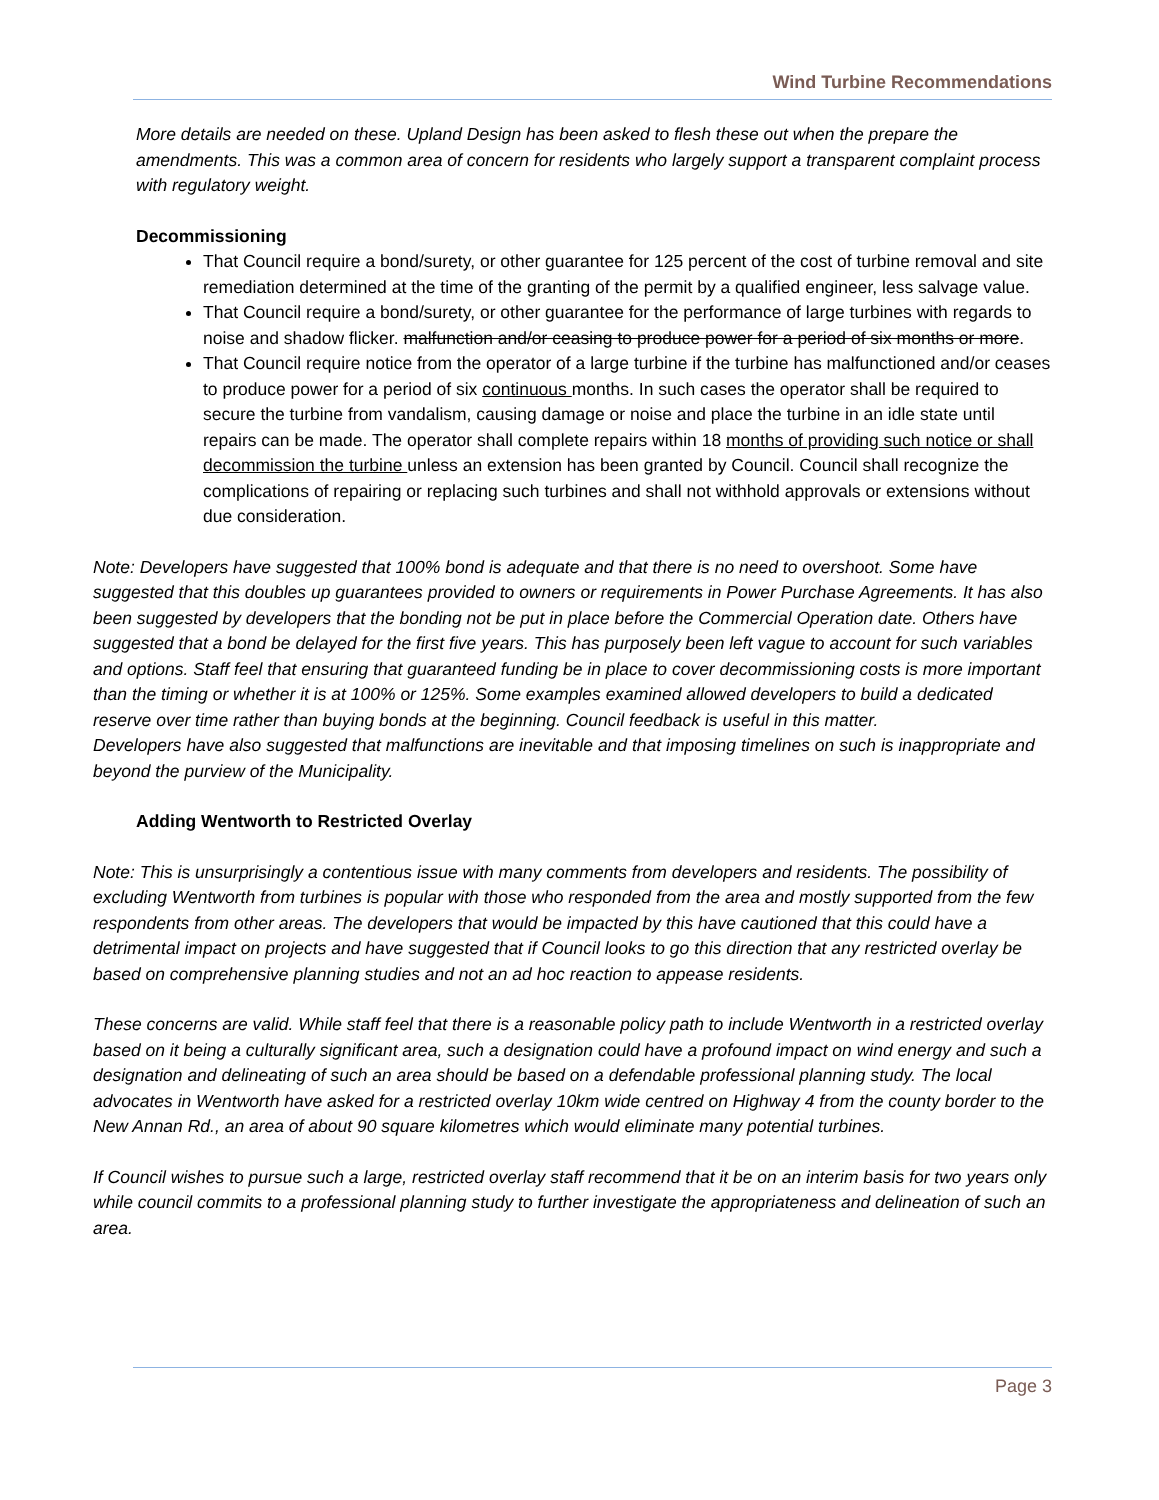Wind Turbine Recommendations
More details are needed on these. Upland Design has been asked to flesh these out when the prepare the amendments. This was a common area of concern for residents who largely support a transparent complaint process with regulatory weight.
Decommissioning
That Council require a bond/surety, or other guarantee for 125 percent of the cost of turbine removal and site remediation determined at the time of the granting of the permit by a qualified engineer, less salvage value.
That Council require a bond/surety, or other guarantee for the performance of large turbines with regards to noise and shadow flicker. malfunction and/or ceasing to produce power for a period of six months or more.
That Council require notice from the operator of a large turbine if the turbine has malfunctioned and/or ceases to produce power for a period of six continuous months. In such cases the operator shall be required to secure the turbine from vandalism, causing damage or noise and place the turbine in an idle state until repairs can be made. The operator shall complete repairs within 18 months of providing such notice or shall decommission the turbine unless an extension has been granted by Council. Council shall recognize the complications of repairing or replacing such turbines and shall not withhold approvals or extensions without due consideration.
Note: Developers have suggested that 100% bond is adequate and that there is no need to overshoot. Some have suggested that this doubles up guarantees provided to owners or requirements in Power Purchase Agreements. It has also been suggested by developers that the bonding not be put in place before the Commercial Operation date. Others have suggested that a bond be delayed for the first five years. This has purposely been left vague to account for such variables and options. Staff feel that ensuring that guaranteed funding be in place to cover decommissioning costs is more important than the timing or whether it is at 100% or 125%. Some examples examined allowed developers to build a dedicated reserve over time rather than buying bonds at the beginning. Council feedback is useful in this matter.
Developers have also suggested that malfunctions are inevitable and that imposing timelines on such is inappropriate and beyond the purview of the Municipality.
Adding Wentworth to Restricted Overlay
Note: This is unsurprisingly a contentious issue with many comments from developers and residents. The possibility of excluding Wentworth from turbines is popular with those who responded from the area and mostly supported from the few respondents from other areas. The developers that would be impacted by this have cautioned that this could have a detrimental impact on projects and have suggested that if Council looks to go this direction that any restricted overlay be based on comprehensive planning studies and not an ad hoc reaction to appease residents.
These concerns are valid. While staff feel that there is a reasonable policy path to include Wentworth in a restricted overlay based on it being a culturally significant area, such a designation could have a profound impact on wind energy and such a designation and delineating of such an area should be based on a defendable professional planning study. The local advocates in Wentworth have asked for a restricted overlay 10km wide centred on Highway 4 from the county border to the New Annan Rd., an area of about 90 square kilometres which would eliminate many potential turbines.
If Council wishes to pursue such a large, restricted overlay staff recommend that it be on an interim basis for two years only while council commits to a professional planning study to further investigate the appropriateness and delineation of such an area.
Page 3